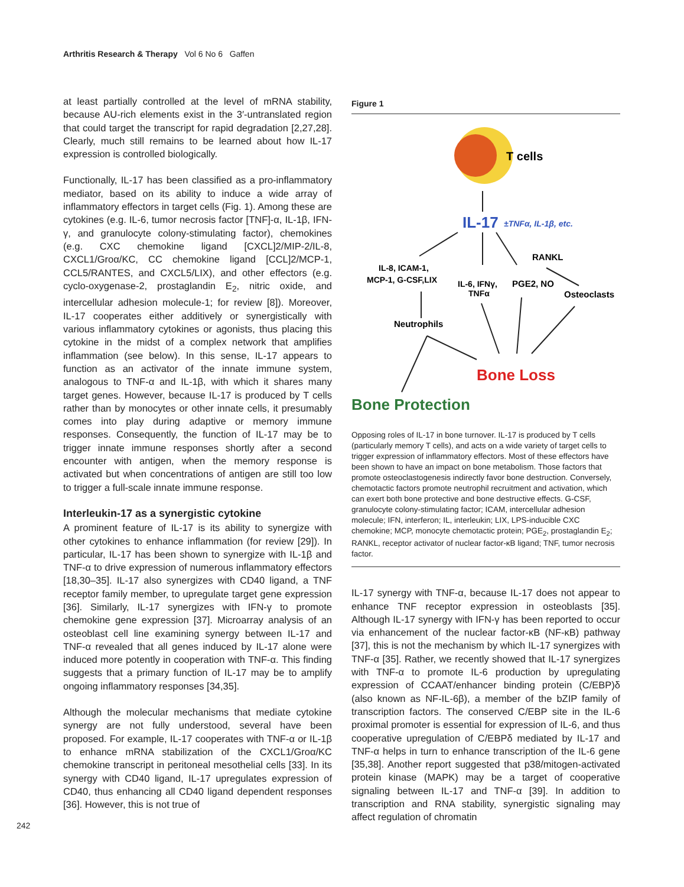Arthritis Research & Therapy Vol 6 No 6 Gaffen
at least partially controlled at the level of mRNA stability, because AU-rich elements exist in the 3′-untranslated region that could target the transcript for rapid degradation [2,27,28]. Clearly, much still remains to be learned about how IL-17 expression is controlled biologically.
Functionally, IL-17 has been classified as a pro-inflammatory mediator, based on its ability to induce a wide array of inflammatory effectors in target cells (Fig. 1). Among these are cytokines (e.g. IL-6, tumor necrosis factor [TNF]-α, IL-1β, IFN-γ, and granulocyte colony-stimulating factor), chemokines (e.g. CXC chemokine ligand [CXCL]2/MIP-2/IL-8, CXCL1/Groα/KC, CC chemokine ligand [CCL]2/MCP-1, CCL5/RANTES, and CXCL5/LIX), and other effectors (e.g. cyclo-oxygenase-2, prostaglandin E<sub>2</sub>, nitric oxide, and intercellular adhesion molecule-1; for review [8]). Moreover, IL-17 cooperates either additively or synergistically with various inflammatory cytokines or agonists, thus placing this cytokine in the midst of a complex network that amplifies inflammation (see below). In this sense, IL-17 appears to function as an activator of the innate immune system, analogous to TNF-α and IL-1β, with which it shares many target genes. However, because IL-17 is produced by T cells rather than by monocytes or other innate cells, it presumably comes into play during adaptive or memory immune responses. Consequently, the function of IL-17 may be to trigger innate immune responses shortly after a second encounter with antigen, when the memory response is activated but when concentrations of antigen are still too low to trigger a full-scale innate immune response.
Interleukin-17 as a synergistic cytokine
A prominent feature of IL-17 is its ability to synergize with other cytokines to enhance inflammation (for review [29]). In particular, IL-17 has been shown to synergize with IL-1β and TNF-α to drive expression of numerous inflammatory effectors [18,30–35]. IL-17 also synergizes with CD40 ligand, a TNF receptor family member, to upregulate target gene expression [36]. Similarly, IL-17 synergizes with IFN-γ to promote chemokine gene expression [37]. Microarray analysis of an osteoblast cell line examining synergy between IL-17 and TNF-α revealed that all genes induced by IL-17 alone were induced more potently in cooperation with TNF-α. This finding suggests that a primary function of IL-17 may be to amplify ongoing inflammatory responses [34,35].
Although the molecular mechanisms that mediate cytokine synergy are not fully understood, several have been proposed. For example, IL-17 cooperates with TNF-α or IL-1β to enhance mRNA stabilization of the CXCL1/Groα/KC chemokine transcript in peritoneal mesothelial cells [33]. In its synergy with CD40 ligand, IL-17 upregulates expression of CD40, thus enhancing all CD40 ligand dependent responses [36]. However, this is not true of
Figure 1
T cells
IL-17
±TNFα, IL-1β, etc.
RANKL
IL-8, ICAM-1,
MCP-1, G-CSF,LIX
IL-6, IFNγ,
TNFα
PGE2, NO
Osteoclasts
Neutrophils
Bone Loss
Bone Protection
Opposing roles of IL-17 in bone turnover. IL-17 is produced by T cells (particularly memory T cells), and acts on a wide variety of target cells to trigger expression of inflammatory effectors. Most of these effectors have been shown to have an impact on bone metabolism. Those factors that promote osteoclastogenesis indirectly favor bone destruction. Conversely, chemotactic factors promote neutrophil recruitment and activation, which can exert both bone protective and bone destructive effects. G-CSF, granulocyte colony-stimulating factor; ICAM, intercellular adhesion molecule; IFN, interferon; IL, interleukin; LIX, LPS-inducible CXC chemokine; MCP, monocyte chemotactic protein; PGE<sub>2</sub>, prostaglandin E<sub>2</sub>; RANKL, receptor activator of nuclear factor-κB ligand; TNF, tumor necrosis factor.
IL-17 synergy with TNF-α, because IL-17 does not appear to enhance TNF receptor expression in osteoblasts [35]. Although IL-17 synergy with IFN-γ has been reported to occur via enhancement of the nuclear factor-κB (NF-κB) pathway [37], this is not the mechanism by which IL-17 synergizes with TNF-α [35]. Rather, we recently showed that IL-17 synergizes with TNF-α to promote IL-6 production by upregulating expression of CCAAT/enhancer binding protein (C/EBP)δ (also known as NF-IL-6β), a member of the bZIP family of transcription factors. The conserved C/EBP site in the IL-6 proximal promoter is essential for expression of IL-6, and thus cooperative upregulation of C/EBPδ mediated by IL-17 and TNF-α helps in turn to enhance transcription of the IL-6 gene [35,38]. Another report suggested that p38/mitogen-activated protein kinase (MAPK) may be a target of cooperative signaling between IL-17 and TNF-α [39]. In addition to transcription and RNA stability, synergistic signaling may affect regulation of chromatin
242